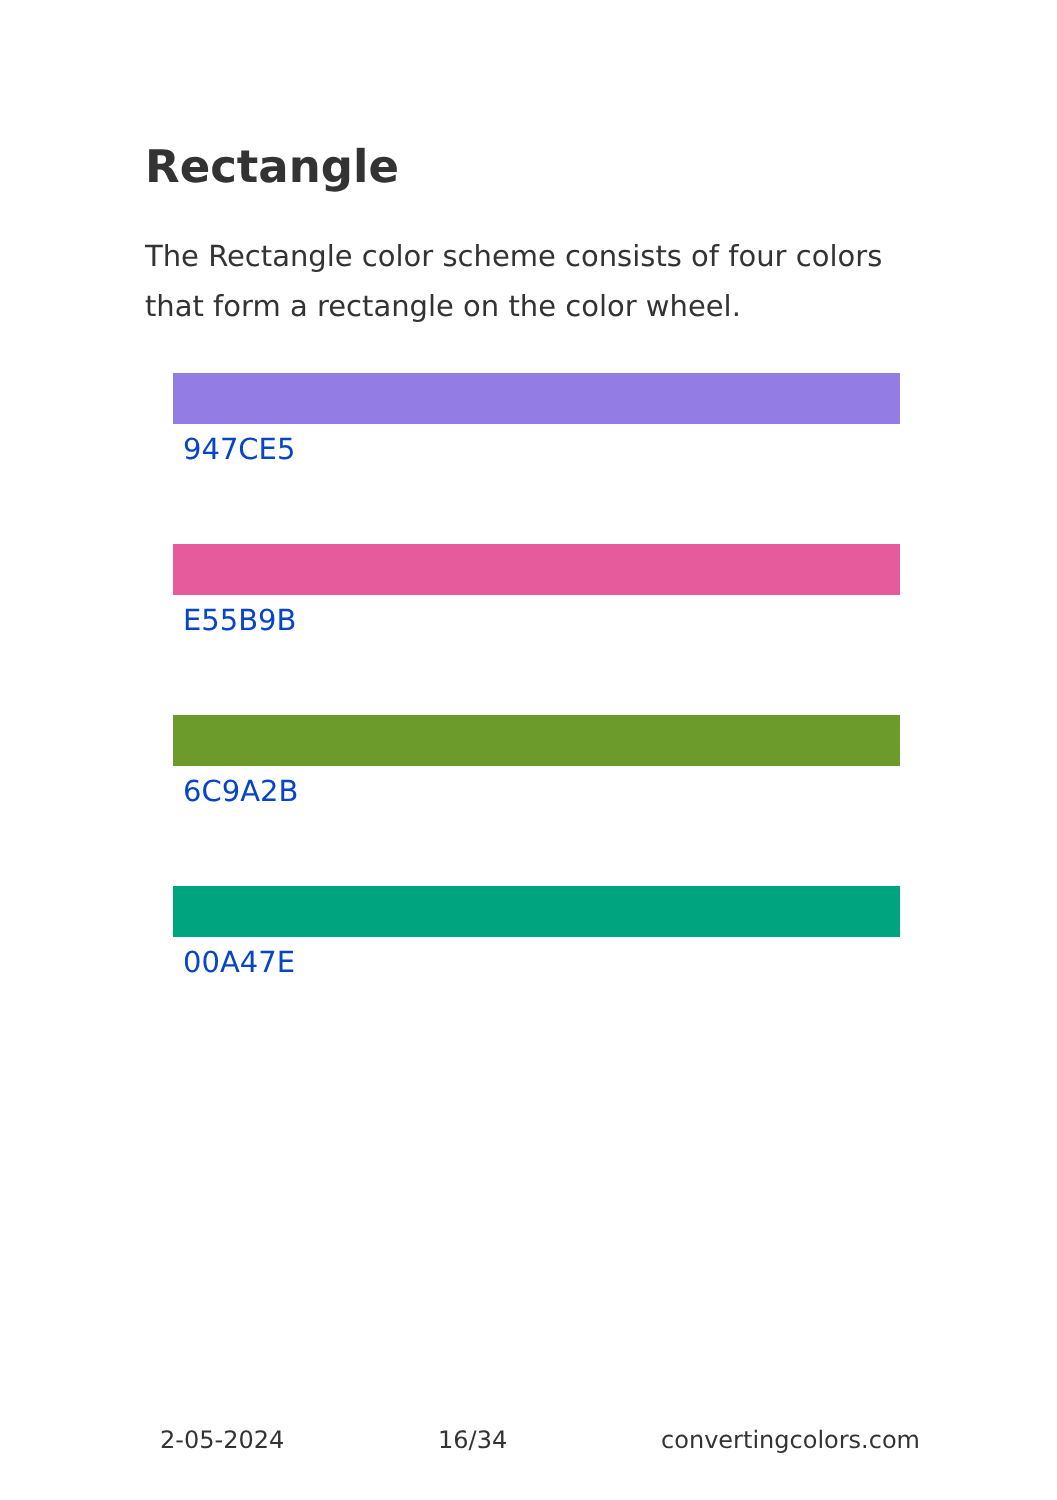Rectangle
The Rectangle color scheme consists of four colors that form a rectangle on the color wheel.
947CE5
E55B9B
6C9A2B
00A47E
2-05-2024 16/34 convertingcolors.com